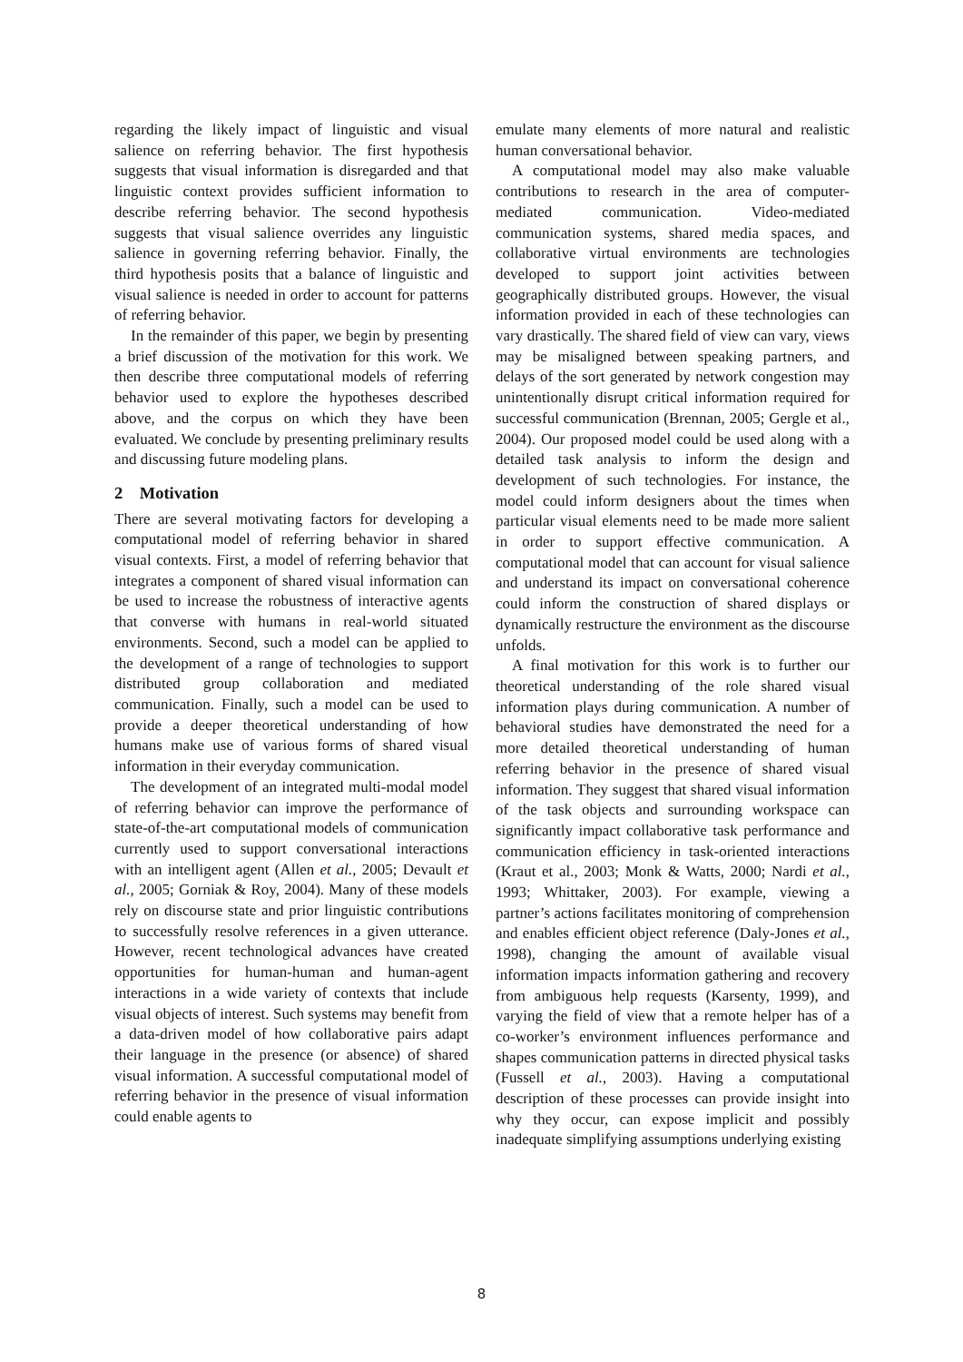regarding the likely impact of linguistic and visual salience on referring behavior. The first hypothesis suggests that visual information is disregarded and that linguistic context provides sufficient information to describe referring behavior. The second hypothesis suggests that visual salience overrides any linguistic salience in governing referring behavior. Finally, the third hypothesis posits that a balance of linguistic and visual salience is needed in order to account for patterns of referring behavior.
In the remainder of this paper, we begin by presenting a brief discussion of the motivation for this work. We then describe three computational models of referring behavior used to explore the hypotheses described above, and the corpus on which they have been evaluated. We conclude by presenting preliminary results and discussing future modeling plans.
2 Motivation
There are several motivating factors for developing a computational model of referring behavior in shared visual contexts. First, a model of referring behavior that integrates a component of shared visual information can be used to increase the robustness of interactive agents that converse with humans in real-world situated environments. Second, such a model can be applied to the development of a range of technologies to support distributed group collaboration and mediated communication. Finally, such a model can be used to provide a deeper theoretical understanding of how humans make use of various forms of shared visual information in their everyday communication.
The development of an integrated multi-modal model of referring behavior can improve the performance of state-of-the-art computational models of communication currently used to support conversational interactions with an intelligent agent (Allen et al., 2005; Devault et al., 2005; Gorniak & Roy, 2004). Many of these models rely on discourse state and prior linguistic contributions to successfully resolve references in a given utterance. However, recent technological advances have created opportunities for human-human and human-agent interactions in a wide variety of contexts that include visual objects of interest. Such systems may benefit from a data-driven model of how collaborative pairs adapt their language in the presence (or absence) of shared visual information. A successful computational model of referring behavior in the presence of visual information could enable agents to
emulate many elements of more natural and realistic human conversational behavior.
A computational model may also make valuable contributions to research in the area of computer-mediated communication. Video-mediated communication systems, shared media spaces, and collaborative virtual environments are technologies developed to support joint activities between geographically distributed groups. However, the visual information provided in each of these technologies can vary drastically. The shared field of view can vary, views may be misaligned between speaking partners, and delays of the sort generated by network congestion may unintentionally disrupt critical information required for successful communication (Brennan, 2005; Gergle et al., 2004). Our proposed model could be used along with a detailed task analysis to inform the design and development of such technologies. For instance, the model could inform designers about the times when particular visual elements need to be made more salient in order to support effective communication. A computational model that can account for visual salience and understand its impact on conversational coherence could inform the construction of shared displays or dynamically restructure the environment as the discourse unfolds.
A final motivation for this work is to further our theoretical understanding of the role shared visual information plays during communication. A number of behavioral studies have demonstrated the need for a more detailed theoretical understanding of human referring behavior in the presence of shared visual information. They suggest that shared visual information of the task objects and surrounding workspace can significantly impact collaborative task performance and communication efficiency in task-oriented interactions (Kraut et al., 2003; Monk & Watts, 2000; Nardi et al., 1993; Whittaker, 2003). For example, viewing a partner’s actions facilitates monitoring of comprehension and enables efficient object reference (Daly-Jones et al., 1998), changing the amount of available visual information impacts information gathering and recovery from ambiguous help requests (Karsenty, 1999), and varying the field of view that a remote helper has of a co-worker’s environment influences performance and shapes communication patterns in directed physical tasks (Fussell et al., 2003). Having a computational description of these processes can provide insight into why they occur, can expose implicit and possibly inadequate simplifying assumptions underlying existing
8